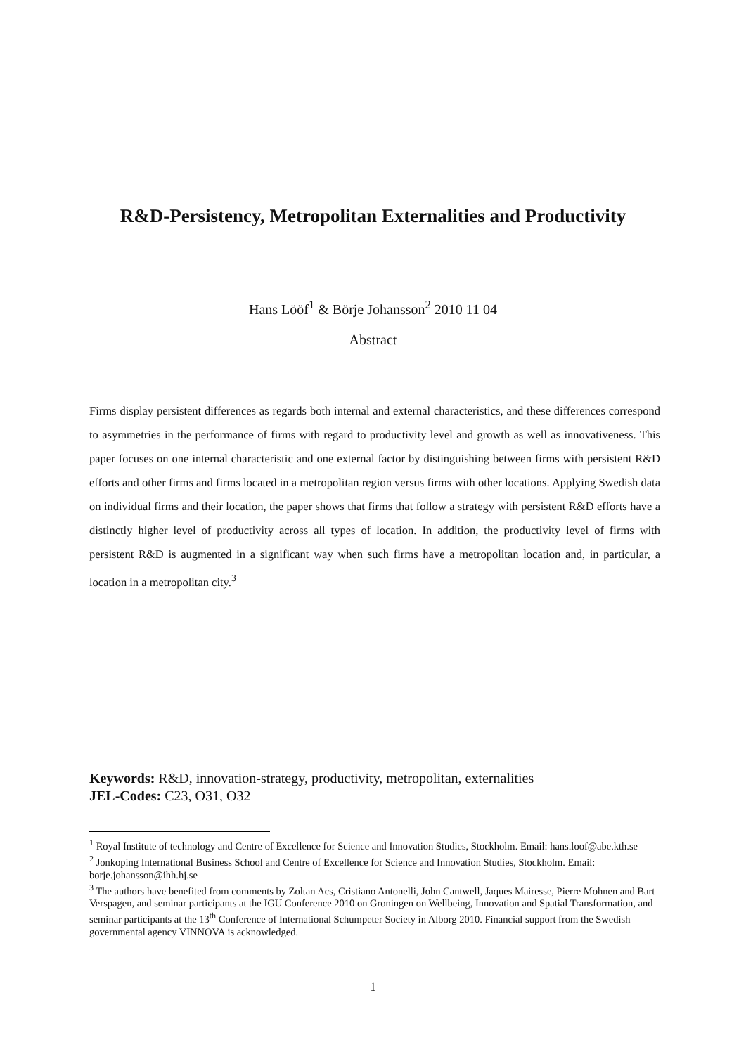R&D-Persistency, Metropolitan Externalities and Productivity
Hans Lööf<sup>1</sup> & Börje Johansson<sup>2</sup> 2010 11 04
Abstract
Firms display persistent differences as regards both internal and external characteristics, and these differences correspond to asymmetries in the performance of firms with regard to productivity level and growth as well as innovativeness. This paper focuses on one internal characteristic and one external factor by distinguishing between firms with persistent R&D efforts and other firms and firms located in a metropolitan region versus firms with other locations. Applying Swedish data on individual firms and their location, the paper shows that firms that follow a strategy with persistent R&D efforts have a distinctly higher level of productivity across all types of location. In addition, the productivity level of firms with persistent R&D is augmented in a significant way when such firms have a metropolitan location and, in particular, a location in a metropolitan city.<sup>3</sup>
Keywords: R&D, innovation-strategy, productivity, metropolitan, externalities
JEL-Codes: C23, O31, O32
<sup>1</sup> Royal Institute of technology and Centre of Excellence for Science and Innovation Studies, Stockholm. Email: hans.loof@abe.kth.se
<sup>2</sup> Jonkoping International Business School and Centre of Excellence for Science and Innovation Studies, Stockholm. Email: borje.johansson@ihh.hj.se
<sup>3</sup> The authors have benefited from comments by Zoltan Acs, Cristiano Antonelli, John Cantwell, Jaques Mairesse, Pierre Mohnen and Bart Verspagen, and seminar participants at the IGU Conference 2010 on Groningen on Wellbeing, Innovation and Spatial Transformation, and seminar participants at the 13<sup>th</sup> Conference of International Schumpeter Society in Alborg 2010. Financial support from the Swedish governmental agency VINNOVA is acknowledged.
1